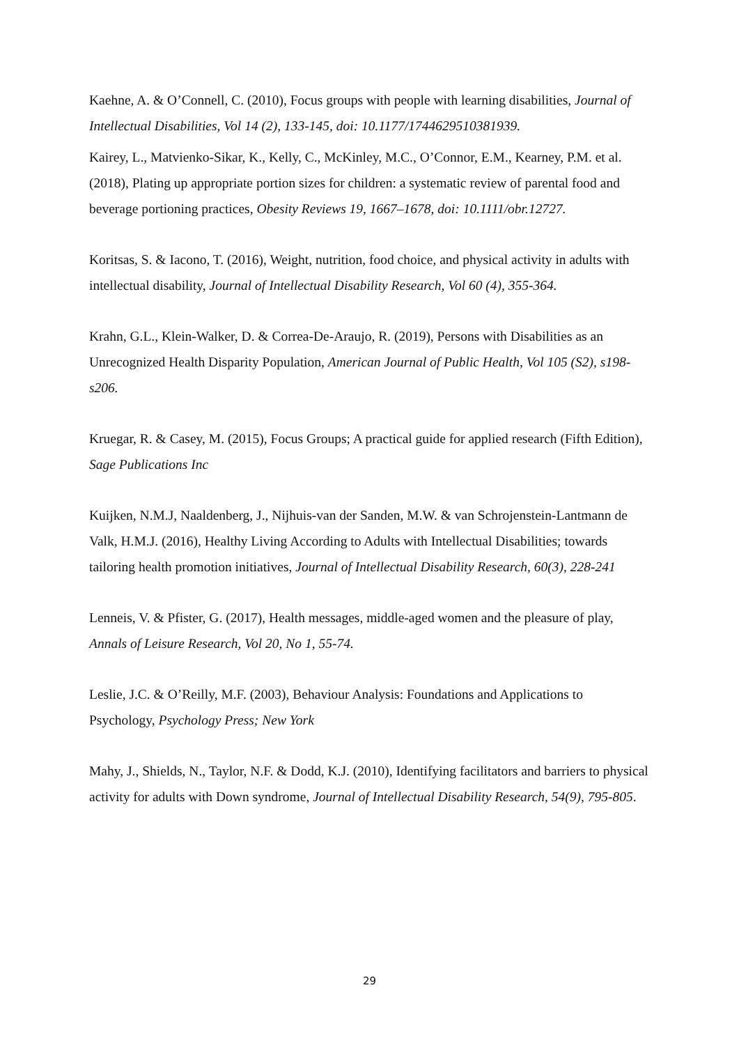Kaehne, A. & O’Connell, C. (2010), Focus groups with people with learning disabilities, Journal of Intellectual Disabilities, Vol 14 (2), 133-145, doi: 10.1177/1744629510381939.
Kairey, L., Matvienko-Sikar, K., Kelly, C., McKinley, M.C., O’Connor, E.M., Kearney, P.M. et al. (2018), Plating up appropriate portion sizes for children: a systematic review of parental food and beverage portioning practices, Obesity Reviews 19, 1667–1678, doi: 10.1111/obr.12727.
Koritsas, S. & Iacono, T. (2016), Weight, nutrition, food choice, and physical activity in adults with intellectual disability, Journal of Intellectual Disability Research, Vol 60 (4), 355-364.
Krahn, G.L., Klein-Walker, D. & Correa-De-Araujo, R. (2019), Persons with Disabilities as an Unrecognized Health Disparity Population, American Journal of Public Health, Vol 105 (S2), s198-s206.
Kruegar, R. & Casey, M. (2015), Focus Groups; A practical guide for applied research (Fifth Edition), Sage Publications Inc
Kuijken, N.M.J, Naaldenberg, J., Nijhuis-van der Sanden, M.W. & van Schrojenstein-Lantmann de Valk, H.M.J. (2016), Healthy Living According to Adults with Intellectual Disabilities; towards tailoring health promotion initiatives, Journal of Intellectual Disability Research, 60(3), 228-241
Lenneis, V. & Pfister, G. (2017), Health messages, middle-aged women and the pleasure of play, Annals of Leisure Research, Vol 20, No 1, 55-74.
Leslie, J.C. & O’Reilly, M.F. (2003), Behaviour Analysis: Foundations and Applications to Psychology, Psychology Press; New York
Mahy, J., Shields, N., Taylor, N.F. & Dodd, K.J. (2010), Identifying facilitators and barriers to physical activity for adults with Down syndrome, Journal of Intellectual Disability Research, 54(9), 795-805.
29